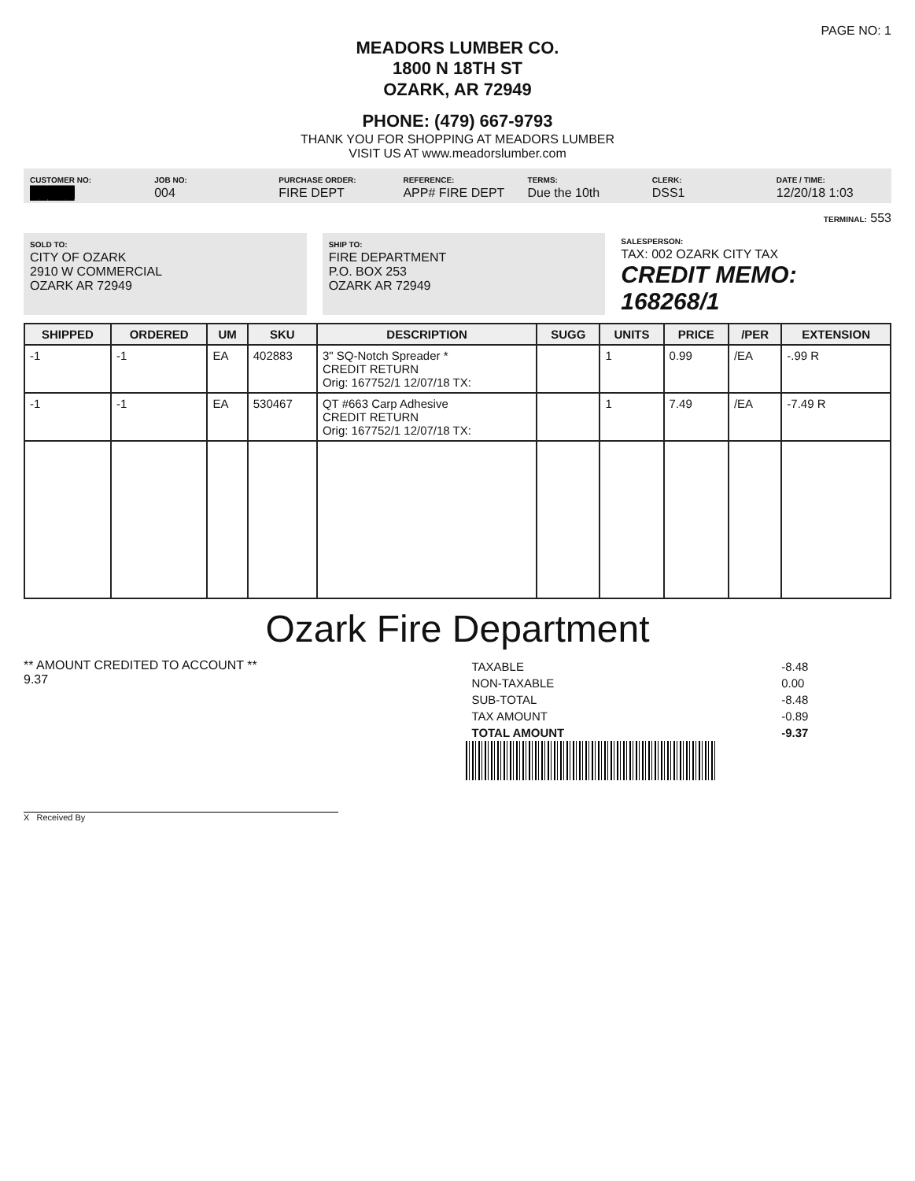PAGE NO: 1
MEADORS LUMBER CO.
1800 N 18TH ST
OZARK, AR 72949
PHONE: (479) 667-9793
THANK YOU FOR SHOPPING AT MEADORS LUMBER
VISIT US AT www.meadorslumber.com
CUSTOMER NO:
█████
JOB NO:
004
PURCHASE ORDER:
FIRE DEPT
REFERENCE:
APP# FIRE DEPT
TERMS:
Due the 10th
CLERK:
DSS1
DATE / TIME:
12/20/18 1:03
TERMINAL: 553
SOLD TO:
CITY OF OZARK
2910 W COMMERCIAL
OZARK AR 72949
SHIP TO:
FIRE DEPARTMENT
P.O. BOX 253
OZARK AR 72949
SALESPERSON:
TAX: 002 OZARK CITY TAX
CREDIT MEMO: 168268/1
| SHIPPED | ORDERED | UM | SKU | DESCRIPTION | SUGG | UNITS | PRICE | /PER | EXTENSION |
| --- | --- | --- | --- | --- | --- | --- | --- | --- | --- |
| -1 | -1 | EA | 402883 | 3" SQ-Notch Spreader * CREDIT RETURN Orig: 167752/1 12/07/18 TX: | | 1 | 0.99 | /EA | -.99 R |
| -1 | -1 | EA | 530467 | QT #663 Carp Adhesive CREDIT RETURN Orig: 167752/1 12/07/18 TX: | | 1 | 7.49 | /EA | -7.49 R |
Ozark Fire Department
** AMOUNT CREDITED TO ACCOUNT **
9.37
| TAXABLE | -8.48 |
| NON-TAXABLE | 0.00 |
| SUB-TOTAL | -8.48 |
| TAX AMOUNT | -0.89 |
| TOTAL AMOUNT | -9.37 |
X Received By